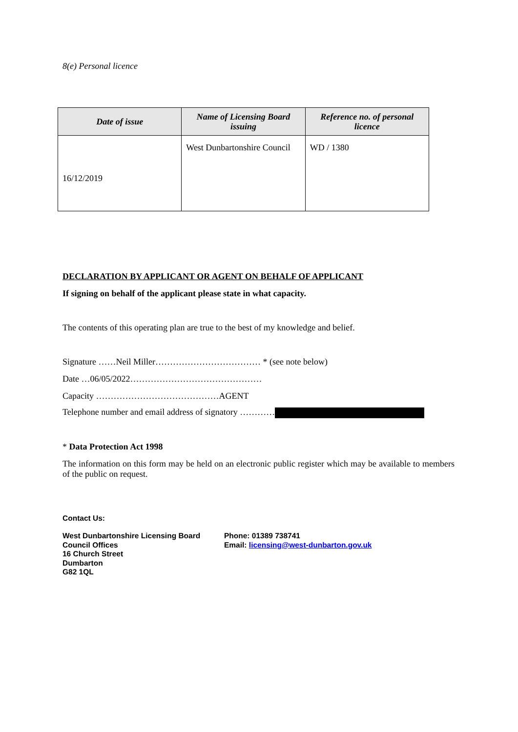8(e) Personal licence
| Date of issue | Name of Licensing Board issuing | Reference no. of personal licence |
| --- | --- | --- |
| 16/12/2019 | West Dunbartonshire Council | WD / 1380 |
DECLARATION BY APPLICANT OR AGENT ON BEHALF OF APPLICANT
If signing on behalf of the applicant please state in what capacity.
The contents of this operating plan are true to the best of my knowledge and belief.
Signature ……Neil Miller……………………………… * (see note below)
Date …06/05/2022………………………………………
Capacity ……………………………………AGENT
Telephone number and email address of signatory …………
* Data Protection Act 1998
The information on this form may be held on an electronic public register which may be available to members of the public on request.
Contact Us:
West Dunbartonshire Licensing Board
Council Offices
16 Church Street
Dumbarton
G82 1QL
Phone: 01389 738741
Email: licensing@west-dunbarton.gov.uk